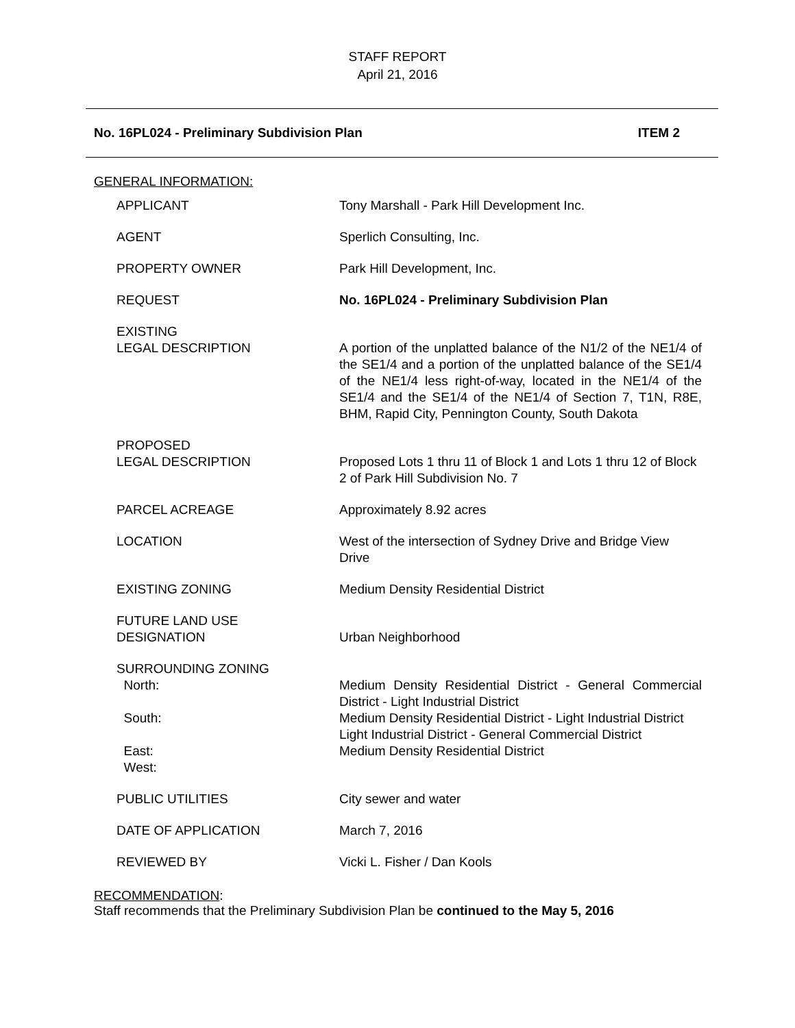STAFF REPORT
April 21, 2016
No. 16PL024 - Preliminary Subdivision Plan ITEM 2
GENERAL INFORMATION:
| APPLICANT | Tony Marshall - Park Hill Development Inc. |
| AGENT | Sperlich Consulting, Inc. |
| PROPERTY OWNER | Park Hill Development, Inc. |
| REQUEST | No. 16PL024 - Preliminary Subdivision Plan |
| EXISTING LEGAL DESCRIPTION | A portion of the unplatted balance of the N1/2 of the NE1/4 of the SE1/4 and a portion of the unplatted balance of the SE1/4 of the NE1/4 less right-of-way, located in the NE1/4 of the SE1/4 and the SE1/4 of the NE1/4 of Section 7, T1N, R8E, BHM, Rapid City, Pennington County, South Dakota |
| PROPOSED LEGAL DESCRIPTION | Proposed Lots 1 thru 11 of Block 1 and Lots 1 thru 12 of Block 2 of Park Hill Subdivision No. 7 |
| PARCEL ACREAGE | Approximately 8.92 acres |
| LOCATION | West of the intersection of Sydney Drive and Bridge View Drive |
| EXISTING ZONING | Medium Density Residential District |
| FUTURE LAND USE DESIGNATION | Urban Neighborhood |
| SURROUNDING ZONING North: South: East: West: | Medium Density Residential District - General Commercial District - Light Industrial District Medium Density Residential District - Light Industrial District Light Industrial District - General Commercial District Medium Density Residential District |
| PUBLIC UTILITIES | City sewer and water |
| DATE OF APPLICATION | March 7, 2016 |
| REVIEWED BY | Vicki L. Fisher / Dan Kools |
RECOMMENDATION:
Staff recommends that the Preliminary Subdivision Plan be continued to the May 5, 2016